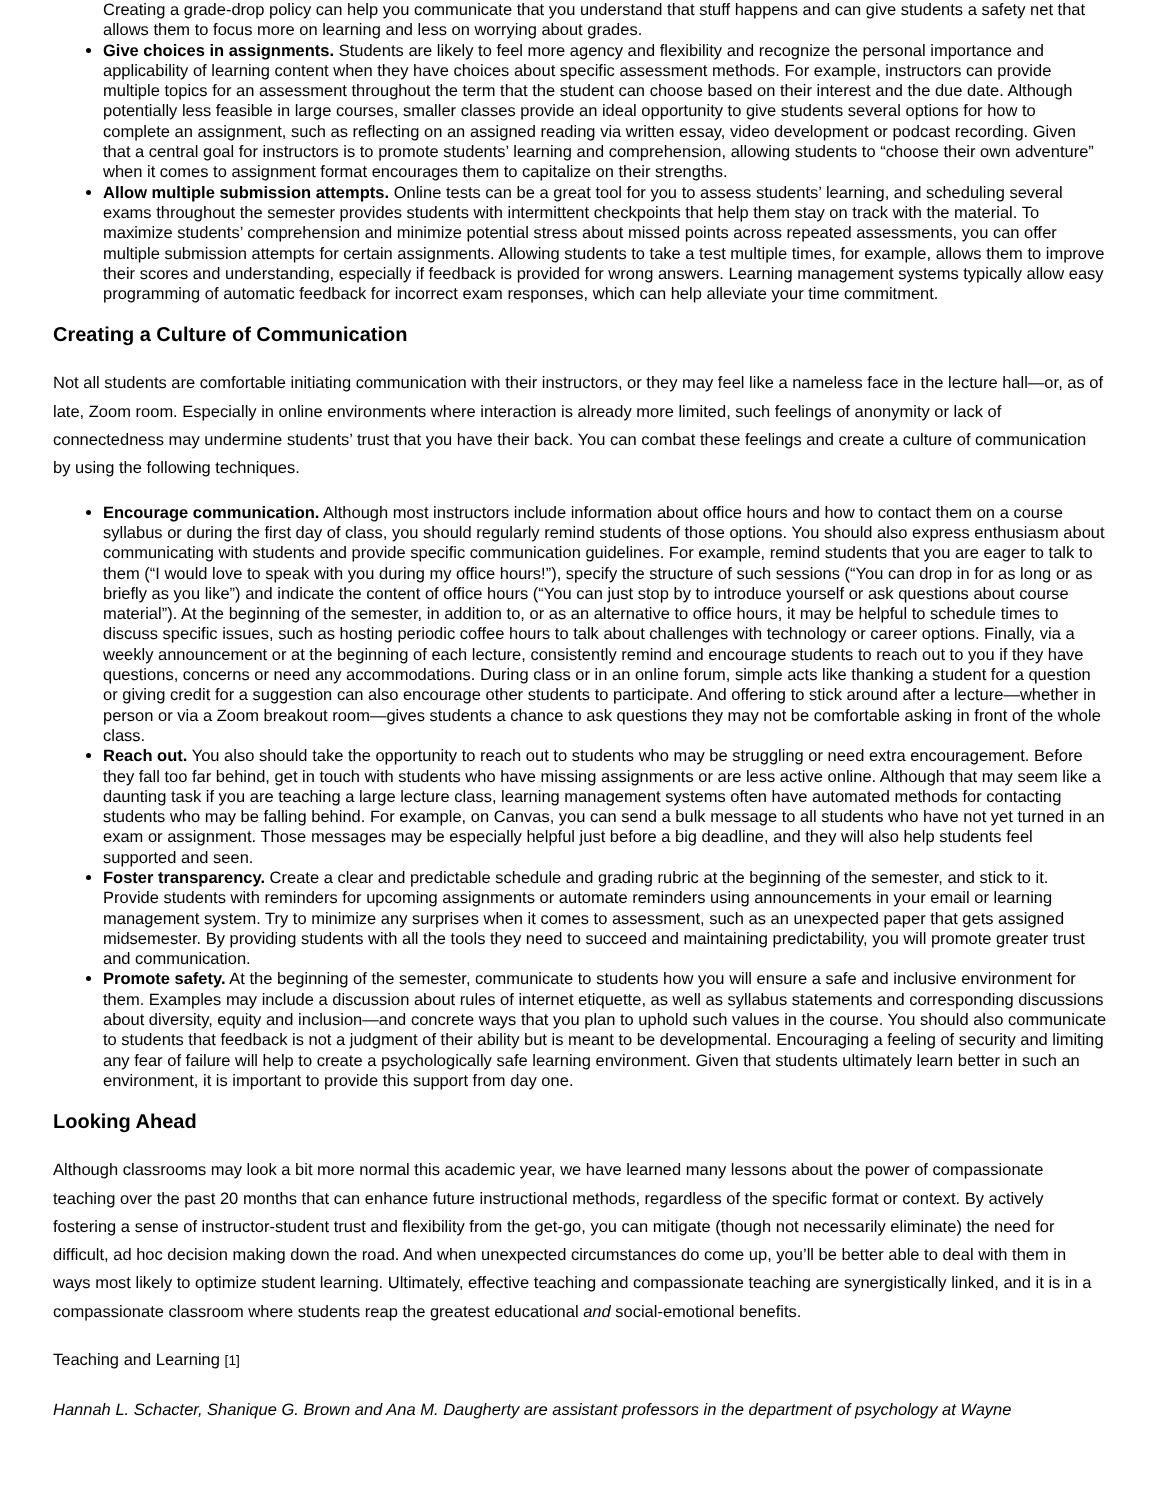Creating a grade-drop policy can help you communicate that you understand that stuff happens and can give students a safety net that allows them to focus more on learning and less on worrying about grades.
Give choices in assignments. Students are likely to feel more agency and flexibility and recognize the personal importance and applicability of learning content when they have choices about specific assessment methods. For example, instructors can provide multiple topics for an assessment throughout the term that the student can choose based on their interest and the due date. Although potentially less feasible in large courses, smaller classes provide an ideal opportunity to give students several options for how to complete an assignment, such as reflecting on an assigned reading via written essay, video development or podcast recording. Given that a central goal for instructors is to promote students’ learning and comprehension, allowing students to “choose their own adventure” when it comes to assignment format encourages them to capitalize on their strengths.
Allow multiple submission attempts. Online tests can be a great tool for you to assess students’ learning, and scheduling several exams throughout the semester provides students with intermittent checkpoints that help them stay on track with the material. To maximize students’ comprehension and minimize potential stress about missed points across repeated assessments, you can offer multiple submission attempts for certain assignments. Allowing students to take a test multiple times, for example, allows them to improve their scores and understanding, especially if feedback is provided for wrong answers. Learning management systems typically allow easy programming of automatic feedback for incorrect exam responses, which can help alleviate your time commitment.
Creating a Culture of Communication
Not all students are comfortable initiating communication with their instructors, or they may feel like a nameless face in the lecture hall—or, as of late, Zoom room. Especially in online environments where interaction is already more limited, such feelings of anonymity or lack of connectedness may undermine students’ trust that you have their back. You can combat these feelings and create a culture of communication by using the following techniques.
Encourage communication. Although most instructors include information about office hours and how to contact them on a course syllabus or during the first day of class, you should regularly remind students of those options. You should also express enthusiasm about communicating with students and provide specific communication guidelines. For example, remind students that you are eager to talk to them (“I would love to speak with you during my office hours!”), specify the structure of such sessions (“You can drop in for as long or as briefly as you like”) and indicate the content of office hours (“You can just stop by to introduce yourself or ask questions about course material”). At the beginning of the semester, in addition to, or as an alternative to office hours, it may be helpful to schedule times to discuss specific issues, such as hosting periodic coffee hours to talk about challenges with technology or career options. Finally, via a weekly announcement or at the beginning of each lecture, consistently remind and encourage students to reach out to you if they have questions, concerns or need any accommodations. During class or in an online forum, simple acts like thanking a student for a question or giving credit for a suggestion can also encourage other students to participate. And offering to stick around after a lecture—whether in person or via a Zoom breakout room—gives students a chance to ask questions they may not be comfortable asking in front of the whole class.
Reach out. You also should take the opportunity to reach out to students who may be struggling or need extra encouragement. Before they fall too far behind, get in touch with students who have missing assignments or are less active online. Although that may seem like a daunting task if you are teaching a large lecture class, learning management systems often have automated methods for contacting students who may be falling behind. For example, on Canvas, you can send a bulk message to all students who have not yet turned in an exam or assignment. Those messages may be especially helpful just before a big deadline, and they will also help students feel supported and seen.
Foster transparency. Create a clear and predictable schedule and grading rubric at the beginning of the semester, and stick to it. Provide students with reminders for upcoming assignments or automate reminders using announcements in your email or learning management system. Try to minimize any surprises when it comes to assessment, such as an unexpected paper that gets assigned midsemester. By providing students with all the tools they need to succeed and maintaining predictability, you will promote greater trust and communication.
Promote safety. At the beginning of the semester, communicate to students how you will ensure a safe and inclusive environment for them. Examples may include a discussion about rules of internet etiquette, as well as syllabus statements and corresponding discussions about diversity, equity and inclusion—and concrete ways that you plan to uphold such values in the course. You should also communicate to students that feedback is not a judgment of their ability but is meant to be developmental. Encouraging a feeling of security and limiting any fear of failure will help to create a psychologically safe learning environment. Given that students ultimately learn better in such an environment, it is important to provide this support from day one.
Looking Ahead
Although classrooms may look a bit more normal this academic year, we have learned many lessons about the power of compassionate teaching over the past 20 months that can enhance future instructional methods, regardless of the specific format or context. By actively fostering a sense of instructor-student trust and flexibility from the get-go, you can mitigate (though not necessarily eliminate) the need for difficult, ad hoc decision making down the road. And when unexpected circumstances do come up, you’ll be better able to deal with them in ways most likely to optimize student learning. Ultimately, effective teaching and compassionate teaching are synergistically linked, and it is in a compassionate classroom where students reap the greatest educational and social-emotional benefits.
Teaching and Learning [1]
Hannah L. Schacter, Shanique G. Brown and Ana M. Daugherty are assistant professors in the department of psychology at Wayne